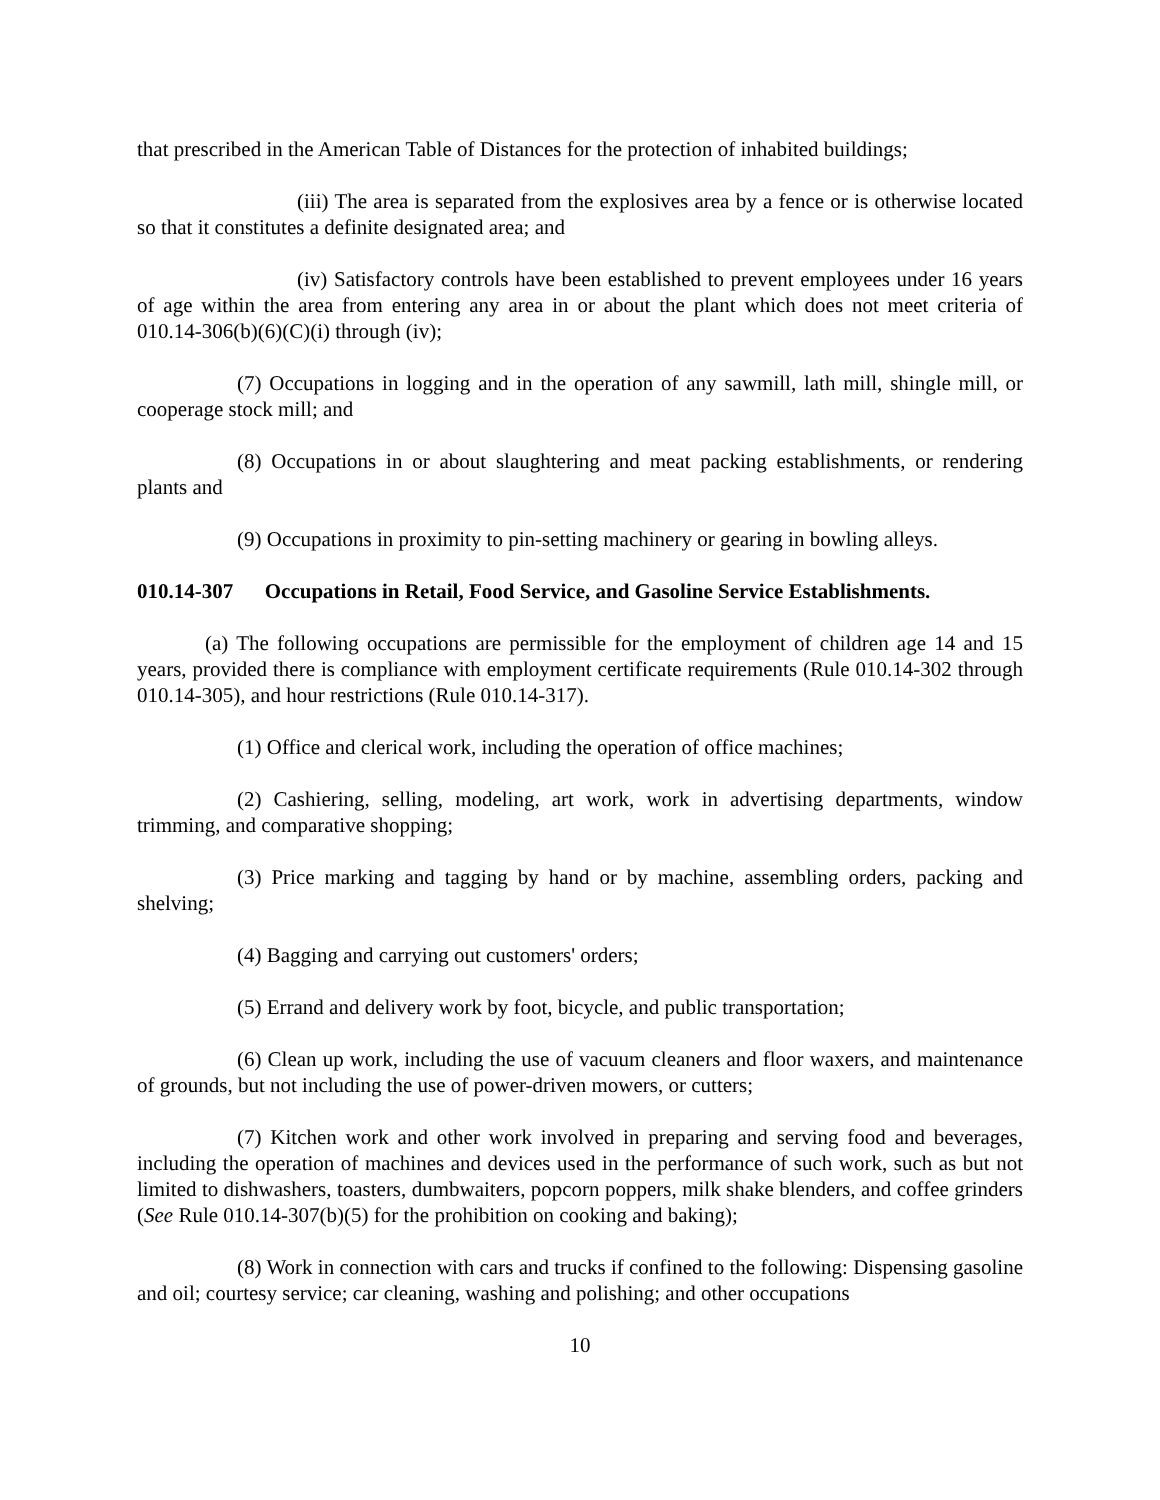that prescribed in the American Table of Distances for the protection of inhabited buildings;
(iii) The area is separated from the explosives area by a fence or is otherwise located so that it constitutes a definite designated area; and
(iv) Satisfactory controls have been established to prevent employees under 16 years of age within the area from entering any area in or about the plant which does not meet criteria of 010.14-306(b)(6)(C)(i) through (iv);
(7) Occupations in logging and in the operation of any sawmill, lath mill, shingle mill, or cooperage stock mill; and
(8) Occupations in or about slaughtering and meat packing establishments, or rendering plants and
(9) Occupations in proximity to pin-setting machinery or gearing in bowling alleys.
010.14-307 Occupations in Retail, Food Service, and Gasoline Service Establishments.
(a) The following occupations are permissible for the employment of children age 14 and 15 years, provided there is compliance with employment certificate requirements (Rule 010.14-302 through 010.14-305), and hour restrictions (Rule 010.14-317).
(1) Office and clerical work, including the operation of office machines;
(2) Cashiering, selling, modeling, art work, work in advertising departments, window trimming, and comparative shopping;
(3) Price marking and tagging by hand or by machine, assembling orders, packing and shelving;
(4) Bagging and carrying out customers' orders;
(5) Errand and delivery work by foot, bicycle, and public transportation;
(6) Clean up work, including the use of vacuum cleaners and floor waxers, and maintenance of grounds, but not including the use of power-driven mowers, or cutters;
(7) Kitchen work and other work involved in preparing and serving food and beverages, including the operation of machines and devices used in the performance of such work, such as but not limited to dishwashers, toasters, dumbwaiters, popcorn poppers, milk shake blenders, and coffee grinders (See Rule 010.14-307(b)(5) for the prohibition on cooking and baking);
(8) Work in connection with cars and trucks if confined to the following: Dispensing gasoline and oil; courtesy service; car cleaning, washing and polishing; and other occupations
10